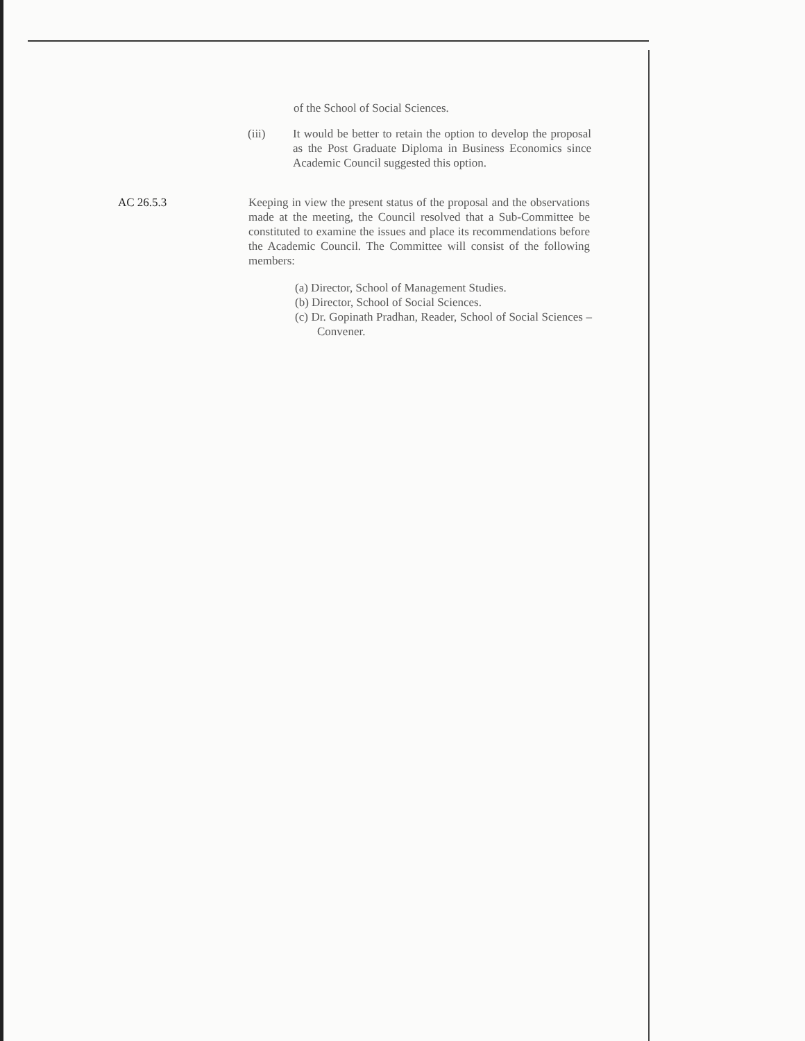of the School of Social Sciences.
(iii) It would be better to retain the option to develop the proposal as the Post Graduate Diploma in Business Economics since Academic Council suggested this option.
AC 26.5.3 Keeping in view the present status of the proposal and the observations made at the meeting, the Council resolved that a Sub-Committee be constituted to examine the issues and place its recommendations before the Academic Council. The Committee will consist of the following members:
(a) Director, School of Management Studies.
(b) Director, School of Social Sciences.
(c) Dr. Gopinath Pradhan, Reader, School of Social Sciences – Convener.